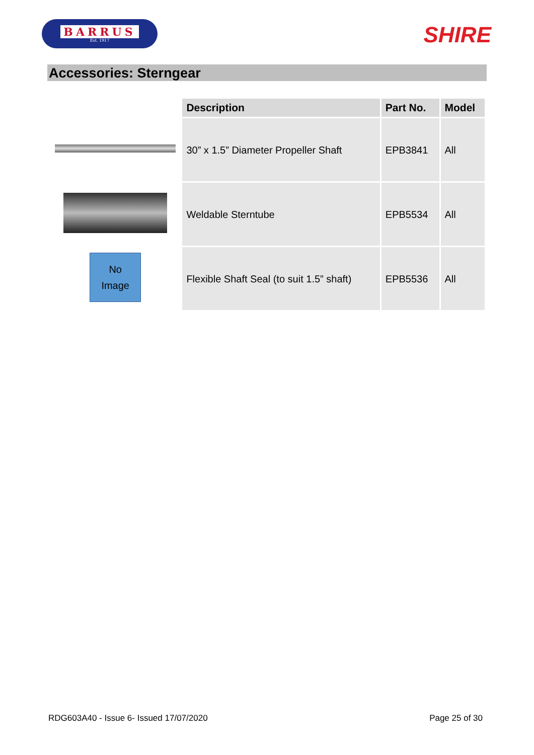BARRUS
Est. 1917
SHIRE
Accessories: Sterngear
No
Image
| Description | Part No. | Model |
| --- | --- | --- |
| 30” x 1.5” Diameter Propeller Shaft | EPB3841 | All |
| Weldable Sterntube | EPB5534 | All |
| Flexible Shaft Seal (to suit 1.5” shaft) | EPB5536 | All |
RDG603A40 - Issue 6- Issued 17/07/2020 Page 25 of 30